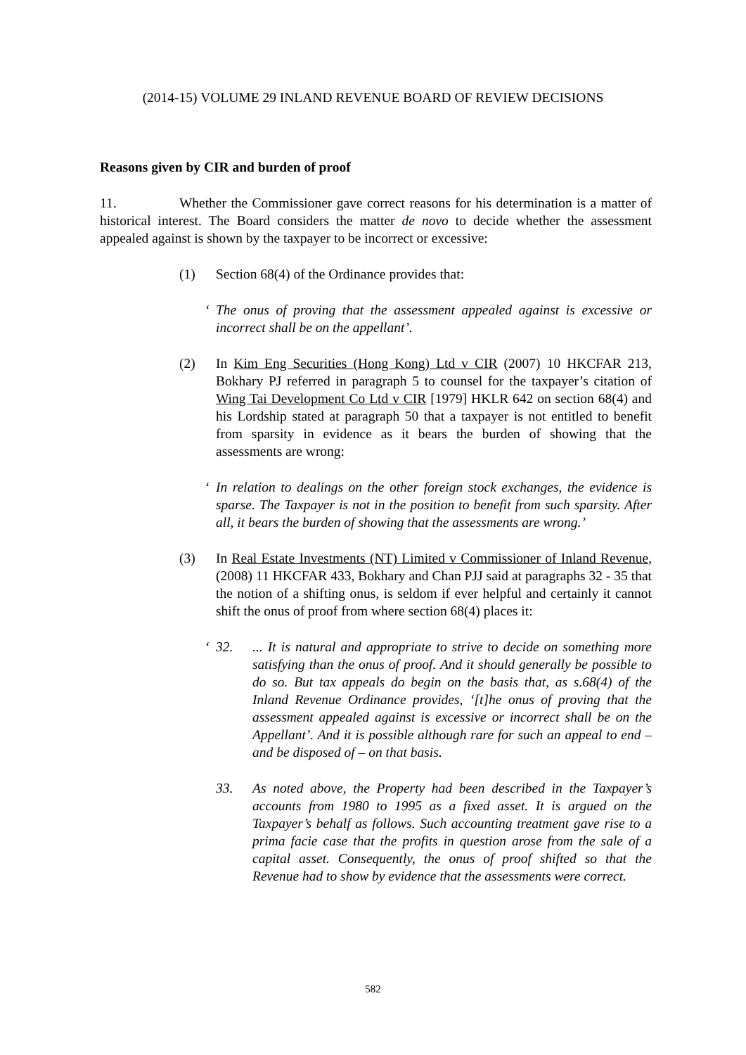(2014-15) VOLUME 29 INLAND REVENUE BOARD OF REVIEW DECISIONS
Reasons given by CIR and burden of proof
11. Whether the Commissioner gave correct reasons for his determination is a matter of historical interest. The Board considers the matter de novo to decide whether the assessment appealed against is shown by the taxpayer to be incorrect or excessive:
(1) Section 68(4) of the Ordinance provides that:
‘ The onus of proving that the assessment appealed against is excessive or incorrect shall be on the appellant’.
(2) In Kim Eng Securities (Hong Kong) Ltd v CIR (2007) 10 HKCFAR 213, Bokhary PJ referred in paragraph 5 to counsel for the taxpayer’s citation of Wing Tai Development Co Ltd v CIR [1979] HKLR 642 on section 68(4) and his Lordship stated at paragraph 50 that a taxpayer is not entitled to benefit from sparsity in evidence as it bears the burden of showing that the assessments are wrong:
‘ In relation to dealings on the other foreign stock exchanges, the evidence is sparse. The Taxpayer is not in the position to benefit from such sparsity. After all, it bears the burden of showing that the assessments are wrong.’
(3) In Real Estate Investments (NT) Limited v Commissioner of Inland Revenue, (2008) 11 HKCFAR 433, Bokhary and Chan PJJ said at paragraphs 32 - 35 that the notion of a shifting onus, is seldom if ever helpful and certainly it cannot shift the onus of proof from where section 68(4) places it:
‘32. ... It is natural and appropriate to strive to decide on something more satisfying than the onus of proof. And it should generally be possible to do so. But tax appeals do begin on the basis that, as s.68(4) of the Inland Revenue Ordinance provides, ‘[t]he onus of proving that the assessment appealed against is excessive or incorrect shall be on the Appellant’. And it is possible although rare for such an appeal to end – and be disposed of – on that basis.
33. As noted above, the Property had been described in the Taxpayer’s accounts from 1980 to 1995 as a fixed asset. It is argued on the Taxpayer’s behalf as follows. Such accounting treatment gave rise to a prima facie case that the profits in question arose from the sale of a capital asset. Consequently, the onus of proof shifted so that the Revenue had to show by evidence that the assessments were correct.
582